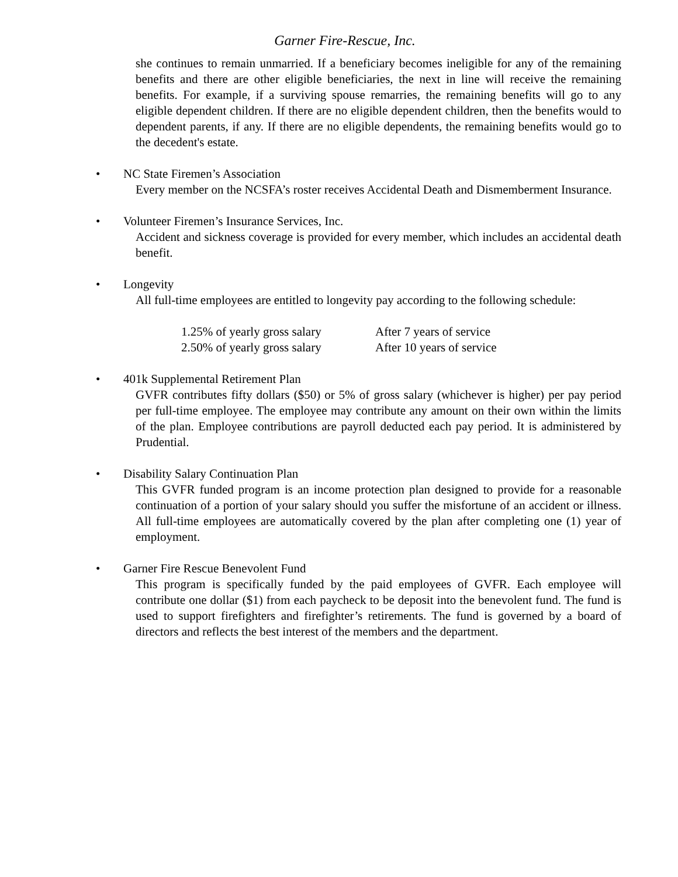Garner Fire-Rescue, Inc.
she continues to remain unmarried. If a beneficiary becomes ineligible for any of the remaining benefits and there are other eligible beneficiaries, the next in line will receive the remaining benefits. For example, if a surviving spouse remarries, the remaining benefits will go to any eligible dependent children. If there are no eligible dependent children, then the benefits would to dependent parents, if any. If there are no eligible dependents, the remaining benefits would go to the decedent's estate.
•
NC State Firemen’s Association
Every member on the NCSFA’s roster receives Accidental Death and Dismemberment Insurance.
•
Volunteer Firemen’s Insurance Services, Inc.
Accident and sickness coverage is provided for every member, which includes an accidental death benefit.
•
Longevity
All full-time employees are entitled to longevity pay according to the following schedule:
1.25% of yearly gross salary After 7 years of service 2.50% of yearly gross salary After 10 years of service
•
401k Supplemental Retirement Plan
GVFR contributes fifty dollars ($50) or 5% of gross salary (whichever is higher) per pay period per full-time employee. The employee may contribute any amount on their own within the limits of the plan. Employee contributions are payroll deducted each pay period. It is administered by Prudential.
•
Disability Salary Continuation Plan
This GVFR funded program is an income protection plan designed to provide for a reasonable continuation of a portion of your salary should you suffer the misfortune of an accident or illness. All full-time employees are automatically covered by the plan after completing one (1) year of employment.
•
Garner Fire Rescue Benevolent Fund
This program is specifically funded by the paid employees of GVFR. Each employee will contribute one dollar ($1) from each paycheck to be deposit into the benevolent fund. The fund is used to support firefighters and firefighter’s retirements. The fund is governed by a board of directors and reflects the best interest of the members and the department.